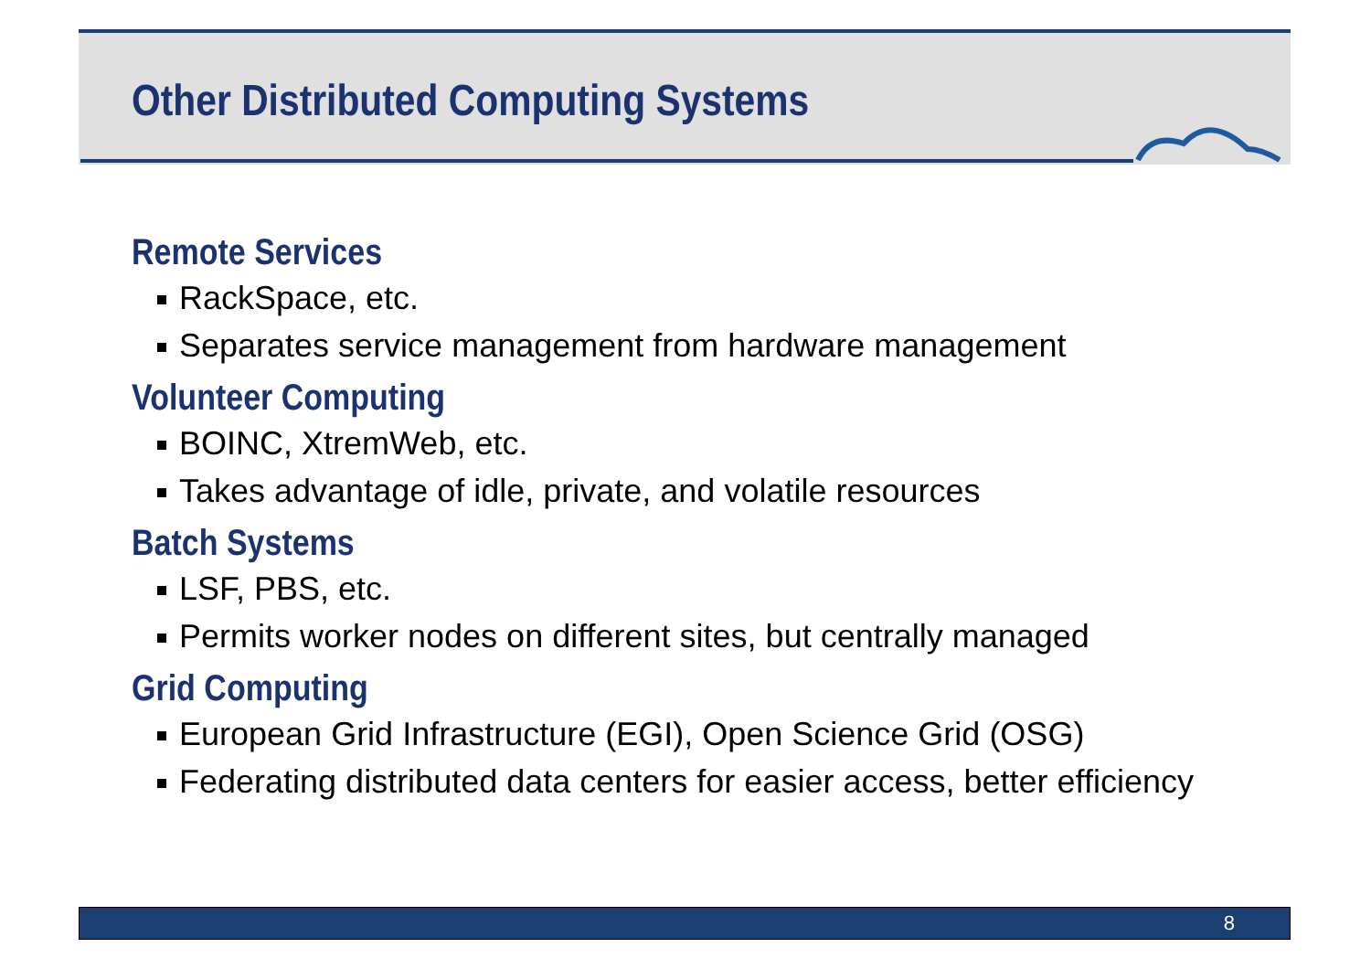Other Distributed Computing Systems
Remote Services
RackSpace, etc.
Separates service management from hardware management
Volunteer Computing
BOINC, XtremWeb, etc.
Takes advantage of idle, private, and volatile resources
Batch Systems
LSF, PBS, etc.
Permits worker nodes on different sites, but centrally managed
Grid Computing
European Grid Infrastructure (EGI), Open Science Grid (OSG)
Federating distributed data centers for easier access, better efficiency
8